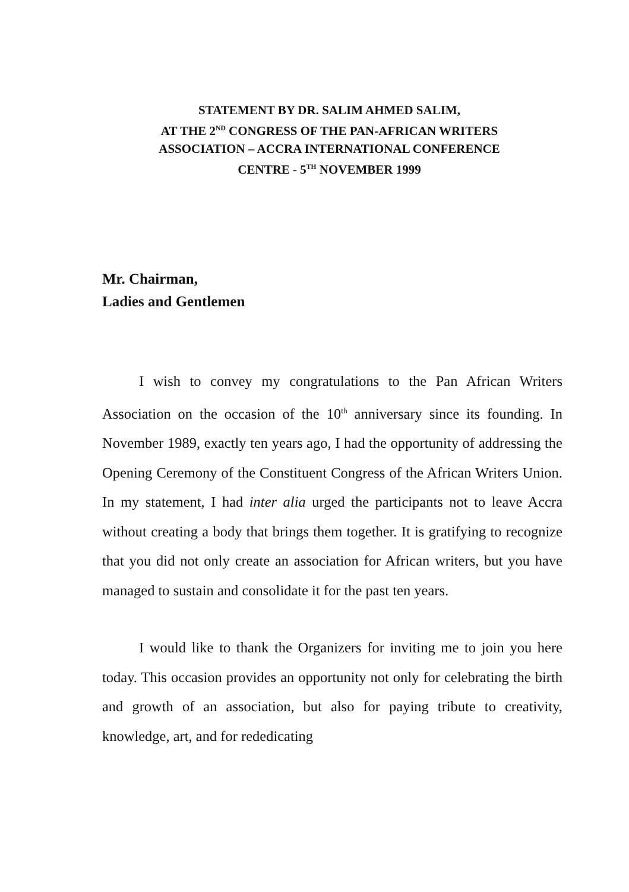STATEMENT BY DR. SALIM AHMED SALIM,
AT THE 2<sup>ND</sup> CONGRESS OF THE PAN-AFRICAN WRITERS
ASSOCIATION – ACCRA INTERNATIONAL CONFERENCE
CENTRE - 5<sup>TH</sup> NOVEMBER 1999
Mr. Chairman,
Ladies and Gentlemen
I wish to convey my congratulations to the Pan African Writers Association on the occasion of the 10<sup>th</sup> anniversary since its founding. In November 1989, exactly ten years ago, I had the opportunity of addressing the Opening Ceremony of the Constituent Congress of the African Writers Union. In my statement, I had inter alia urged the participants not to leave Accra without creating a body that brings them together. It is gratifying to recognize that you did not only create an association for African writers, but you have managed to sustain and consolidate it for the past ten years.
I would like to thank the Organizers for inviting me to join you here today. This occasion provides an opportunity not only for celebrating the birth and growth of an association, but also for paying tribute to creativity, knowledge, art, and for rededicating